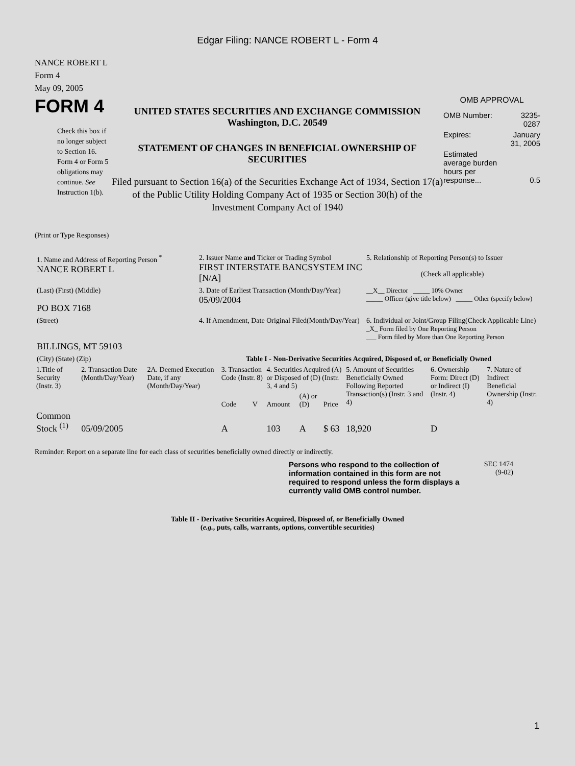Edgar Filing: NANCE ROBERT L - Form 4
NANCE ROBERT L
Form 4
May 09, 2005
FORM 4
Check this box if no longer subject to Section 16. Form 4 or Form 5 obligations may continue. See Instruction 1(b).
UNITED STATES SECURITIES AND EXCHANGE COMMISSION
Washington, D.C. 20549
STATEMENT OF CHANGES IN BENEFICIAL OWNERSHIP OF SECURITIES
Filed pursuant to Section 16(a) of the Securities Exchange Act of 1934, Section 17(a) of the Public Utility Holding Company Act of 1935 or Section 30(h) of the Investment Company Act of 1940
OMB APPROVAL
| OMB Number: | 3235-0287 |
| Expires: | January 31, 2005 |
| Estimated average burden hours per response... | 0.5 |
(Print or Type Responses)
| 1. Name and Address of Reporting Person <sup>*</sup> NANCE ROBERT L | 2. Issuer Name and Ticker or Trading Symbol FIRST INTERSTATE BANCSYSTEM INC [N/A] | 5. Relationship of Reporting Person(s) to Issuer (Check all applicable) |
| (Last) (First) (Middle) PO BOX 7168 | 3. Date of Earliest Transaction (Month/Day/Year) 05/09/2004 | __X__ Director _____ 10% Owner _____ Officer (give title below) _____ Other (specify below) |
| (Street) BILLINGS, MT 59103 | 4. If Amendment, Date Original Filed(Month/Day/Year) | 6. Individual or Joint/Group Filing(Check Applicable Line) _X_ Form filed by One Reporting Person ___ Form filed by More than One Reporting Person |
| (City) (State) (Zip) | Table I - Non-Derivative Securities Acquired, Disposed of, or Beneficially Owned | |
| 1.Title of Security (Instr. 3) | 2. Transaction Date (Month/Day/Year) | 2A. Deemed Execution Date, if any (Month/Day/Year) | 3. Transaction Code (Instr. 8) | | 4. Securities Acquired (A) or Disposed of (D) (Instr. 3, 4 and 5) | | | 5. Amount of Securities Beneficially Owned Following Reported Transaction(s) (Instr. 3 and 4) | 6. Ownership Form: Direct (D) or Indirect (I) (Instr. 4) | 7. Nature of Indirect Beneficial Ownership (Instr. 4) |
| --- | --- | --- | --- | --- | --- | --- | --- | --- | --- | --- |
| | | | Code | V | Amount | (A) or (D) | Price | | | |
| Common Stock <sup>(1)</sup> | 05/09/2005 | | A | | 103 | A | $ 63 | 18,920 | D | |
Reminder: Report on a separate line for each class of securities beneficially owned directly or indirectly.
Persons who respond to the collection of information contained in this form are not required to respond unless the form displays a currently valid OMB control number.
SEC 1474
(9-02)
Table II - Derivative Securities Acquired, Disposed of, or Beneficially Owned
(e.g., puts, calls, warrants, options, convertible securities)
1